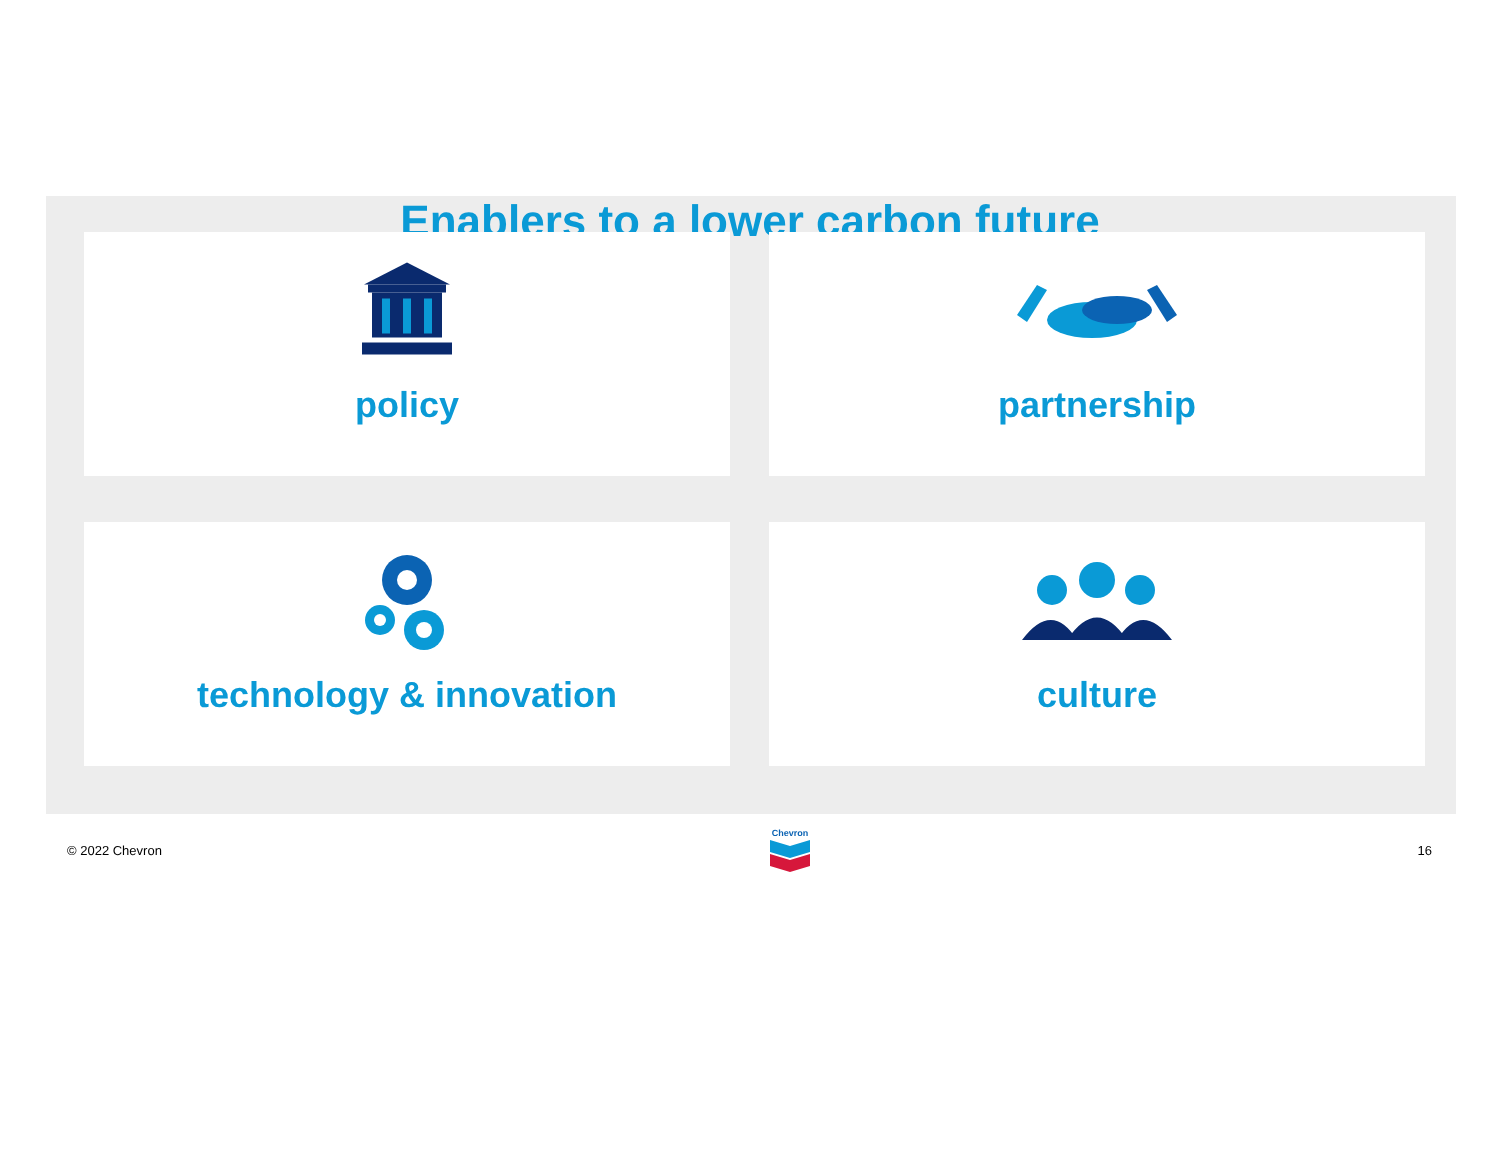Enablers to a lower carbon future
policy
partnership
technology & innovation
culture
© 2022 Chevron
Chevron
16